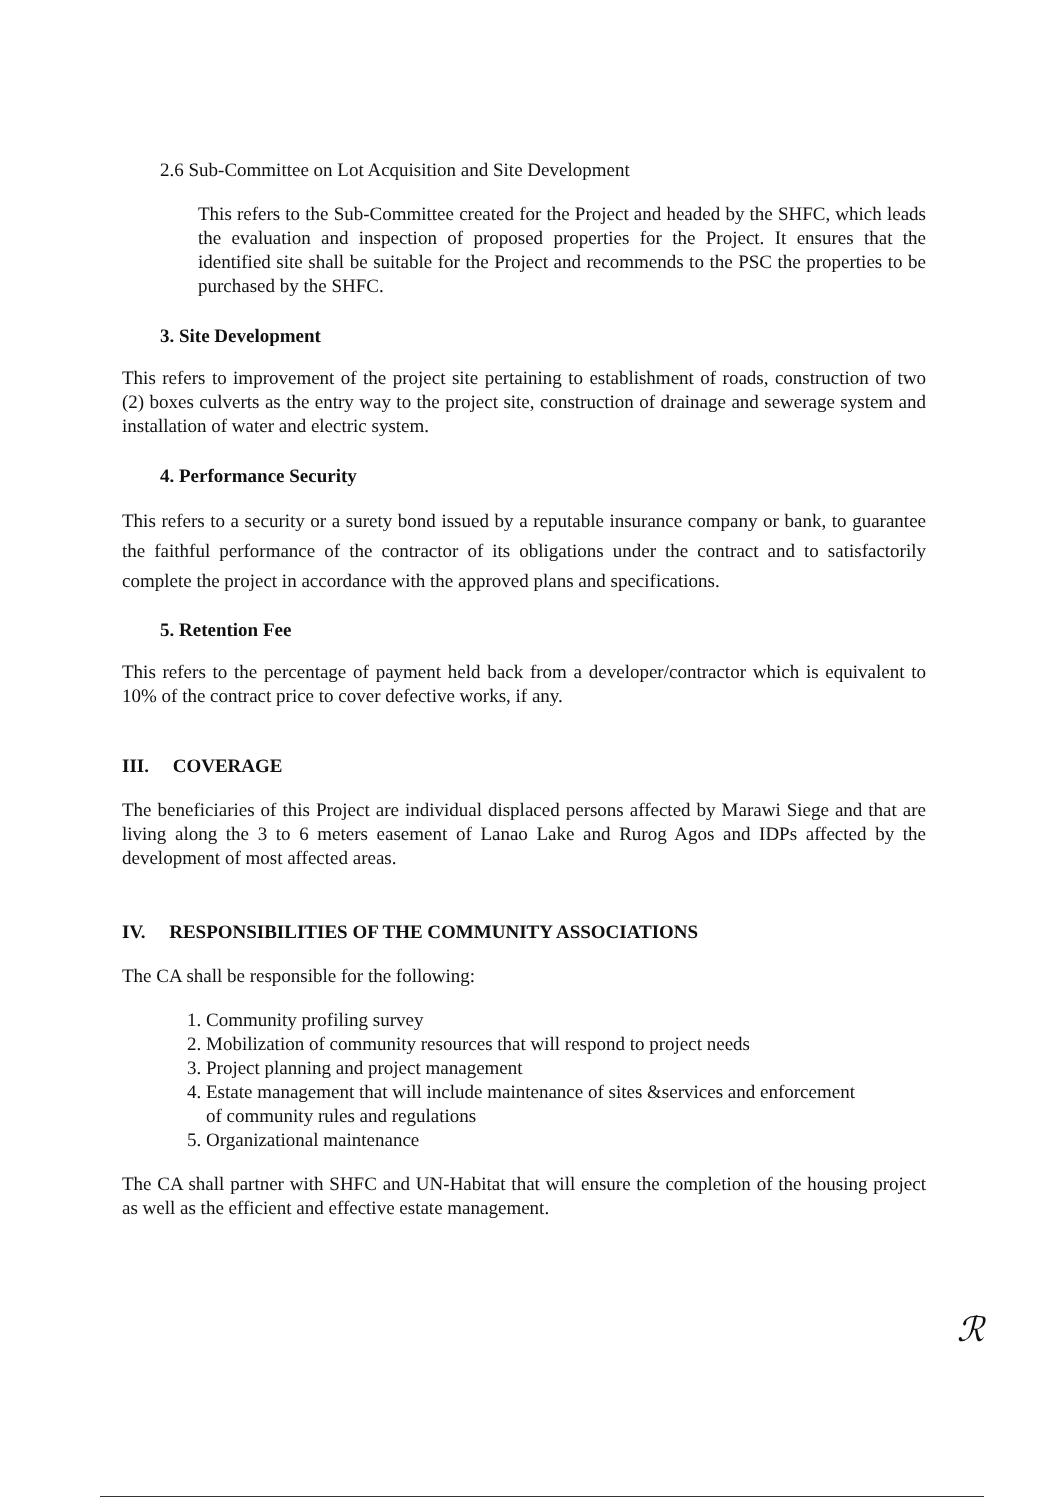2.6 Sub-Committee on Lot Acquisition and Site Development
This refers to the Sub-Committee created for the Project and headed by the SHFC, which leads the evaluation and inspection of proposed properties for the Project. It ensures that the identified site shall be suitable for the Project and recommends to the PSC the properties to be purchased by the SHFC.
3. Site Development
This refers to improvement of the project site pertaining to establishment of roads, construction of two (2) boxes culverts as the entry way to the project site, construction of drainage and sewerage system and installation of water and electric system.
4. Performance Security
This refers to a security or a surety bond issued by a reputable insurance company or bank, to guarantee the faithful performance of the contractor of its obligations under the contract and to satisfactorily complete the project in accordance with the approved plans and specifications.
5. Retention Fee
This refers to the percentage of payment held back from a developer/contractor which is equivalent to 10% of the contract price to cover defective works, if any.
III. COVERAGE
The beneficiaries of this Project are individual displaced persons affected by Marawi Siege and that are living along the 3 to 6 meters easement of Lanao Lake and Rurog Agos and IDPs affected by the development of most affected areas.
IV. RESPONSIBILITIES OF THE COMMUNITY ASSOCIATIONS
The CA shall be responsible for the following:
1. Community profiling survey
2. Mobilization of community resources that will respond to project needs
3. Project planning and project management
4. Estate management that will include maintenance of sites &services and enforcement
of community rules and regulations
5. Organizational maintenance
The CA shall partner with SHFC and UN-Habitat that will ensure the completion of the housing project as well as the efficient and effective estate management.
ℛ